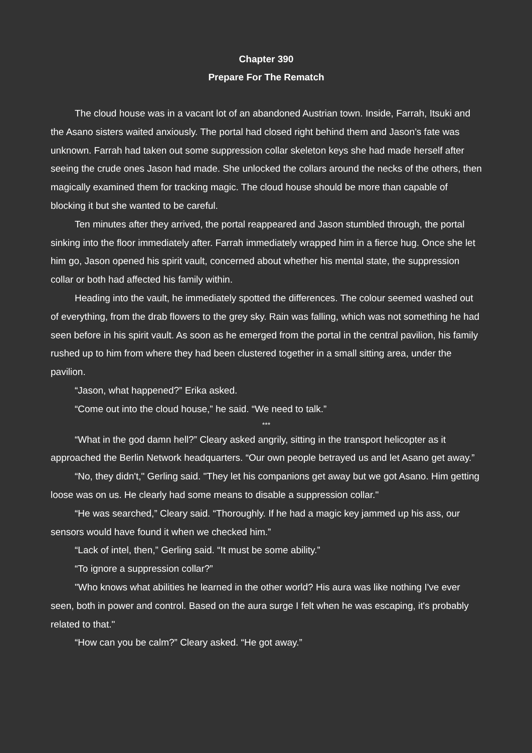Chapter 390
Prepare For The Rematch
The cloud house was in a vacant lot of an abandoned Austrian town. Inside, Farrah, Itsuki and the Asano sisters waited anxiously. The portal had closed right behind them and Jason’s fate was unknown. Farrah had taken out some suppression collar skeleton keys she had made herself after seeing the crude ones Jason had made. She unlocked the collars around the necks of the others, then magically examined them for tracking magic. The cloud house should be more than capable of blocking it but she wanted to be careful.
Ten minutes after they arrived, the portal reappeared and Jason stumbled through, the portal sinking into the floor immediately after. Farrah immediately wrapped him in a fierce hug. Once she let him go, Jason opened his spirit vault, concerned about whether his mental state, the suppression collar or both had affected his family within.
Heading into the vault, he immediately spotted the differences. The colour seemed washed out of everything, from the drab flowers to the grey sky. Rain was falling, which was not something he had seen before in his spirit vault. As soon as he emerged from the portal in the central pavilion, his family rushed up to him from where they had been clustered together in a small sitting area, under the pavilion.
“Jason, what happened?” Erika asked.
“Come out into the cloud house,” he said. “We need to talk.”
***
“What in the god damn hell?” Cleary asked angrily, sitting in the transport helicopter as it approached the Berlin Network headquarters. “Our own people betrayed us and let Asano get away.”
“No, they didn't," Gerling said. "They let his companions get away but we got Asano. Him getting loose was on us. He clearly had some means to disable a suppression collar."
“He was searched,” Cleary said. “Thoroughly. If he had a magic key jammed up his ass, our sensors would have found it when we checked him.”
“Lack of intel, then,” Gerling said. “It must be some ability.”
“To ignore a suppression collar?”
"Who knows what abilities he learned in the other world? His aura was like nothing I've ever seen, both in power and control. Based on the aura surge I felt when he was escaping, it's probably related to that."
“How can you be calm?” Cleary asked. “He got away.”